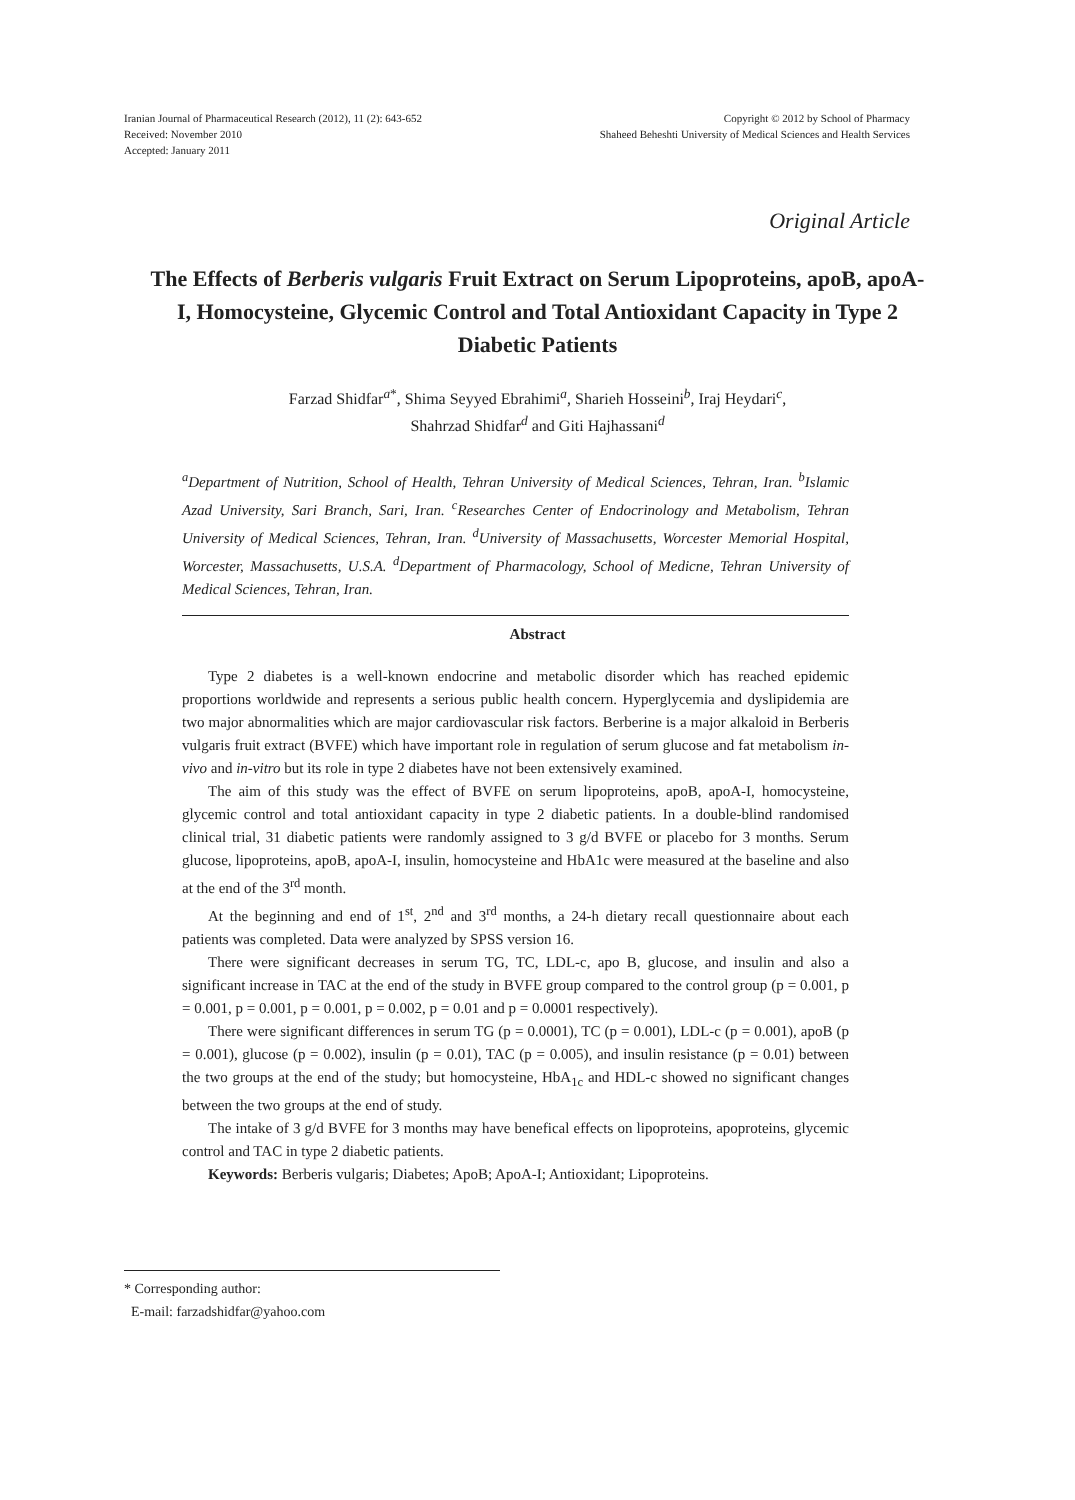Iranian Journal of Pharmaceutical Research (2012), 11 (2): 643-652
Received: November 2010
Accepted: January 2011
Copyright © 2012 by School of Pharmacy
Shaheed Beheshti University of Medical Sciences and Health Services
Original Article
The Effects of Berberis vulgaris Fruit Extract on Serum Lipoproteins, apoB, apoA-I, Homocysteine, Glycemic Control and Total Antioxidant Capacity in Type 2 Diabetic Patients
Farzad Shidfar<sup>a*</sup>, Shima Seyyed Ebrahimi<sup>a</sup>, Sharieh Hosseini<sup>b</sup>, Iraj Heydari<sup>c</sup>,
Shahrzad Shidfar<sup>d</sup> and Giti Hajhassani<sup>d</sup>
<sup>a</sup> Department of Nutrition, School of Health, Tehran University of Medical Sciences, Tehran, Iran. <sup>b</sup>Islamic Azad University, Sari Branch, Sari, Iran. <sup>c</sup>Researches Center of Endocrinology and Metabolism, Tehran University of Medical Sciences, Tehran, Iran. <sup>d</sup>University of Massachusetts, Worcester Memorial Hospital, Worcester, Massachusetts, U.S.A. <sup>d</sup>Department of Pharmacology, School of Medicne, Tehran University of Medical Sciences, Tehran, Iran.
Abstract
Type 2 diabetes is a well-known endocrine and metabolic disorder which has reached epidemic proportions worldwide and represents a serious public health concern. Hyperglycemia and dyslipidemia are two major abnormalities which are major cardiovascular risk factors. Berberine is a major alkaloid in Berberis vulgaris fruit extract (BVFE) which have important role in regulation of serum glucose and fat metabolism in-vivo and in-vitro but its role in type 2 diabetes have not been extensively examined.
The aim of this study was the effect of BVFE on serum lipoproteins, apoB, apoA-I, homocysteine, glycemic control and total antioxidant capacity in type 2 diabetic patients. In a double-blind randomised clinical trial, 31 diabetic patients were randomly assigned to 3 g/d BVFE or placebo for 3 months. Serum glucose, lipoproteins, apoB, apoA-I, insulin, homocysteine and HbA1c were measured at the baseline and also at the end of the 3<sup>rd</sup> month.
At the beginning and end of 1<sup>st</sup>, 2<sup>nd</sup> and 3<sup>rd</sup> months, a 24-h dietary recall questionnaire about each patients was completed. Data were analyzed by SPSS version 16.
There were significant decreases in serum TG, TC, LDL-c, apo B, glucose, and insulin and also a significant increase in TAC at the end of the study in BVFE group compared to the control group (p = 0.001, p = 0.001, p = 0.001, p = 0.001, p = 0.002, p = 0.01 and p = 0.0001 respectively).
There were significant differences in serum TG (p = 0.0001), TC (p = 0.001), LDL-c (p = 0.001), apoB (p = 0.001), glucose (p = 0.002), insulin (p = 0.01), TAC (p = 0.005), and insulin resistance (p = 0.01) between the two groups at the end of the study; but homocysteine, HbA<sub>1c</sub> and HDL-c showed no significant changes between the two groups at the end of study.
The intake of 3 g/d BVFE for 3 months may have benefical effects on lipoproteins, apoproteins, glycemic control and TAC in type 2 diabetic patients.
Keywords: Berberis vulgaris; Diabetes; ApoB; ApoA-I; Antioxidant; Lipoproteins.
* Corresponding author:
E-mail: farzadshidfar@yahoo.com